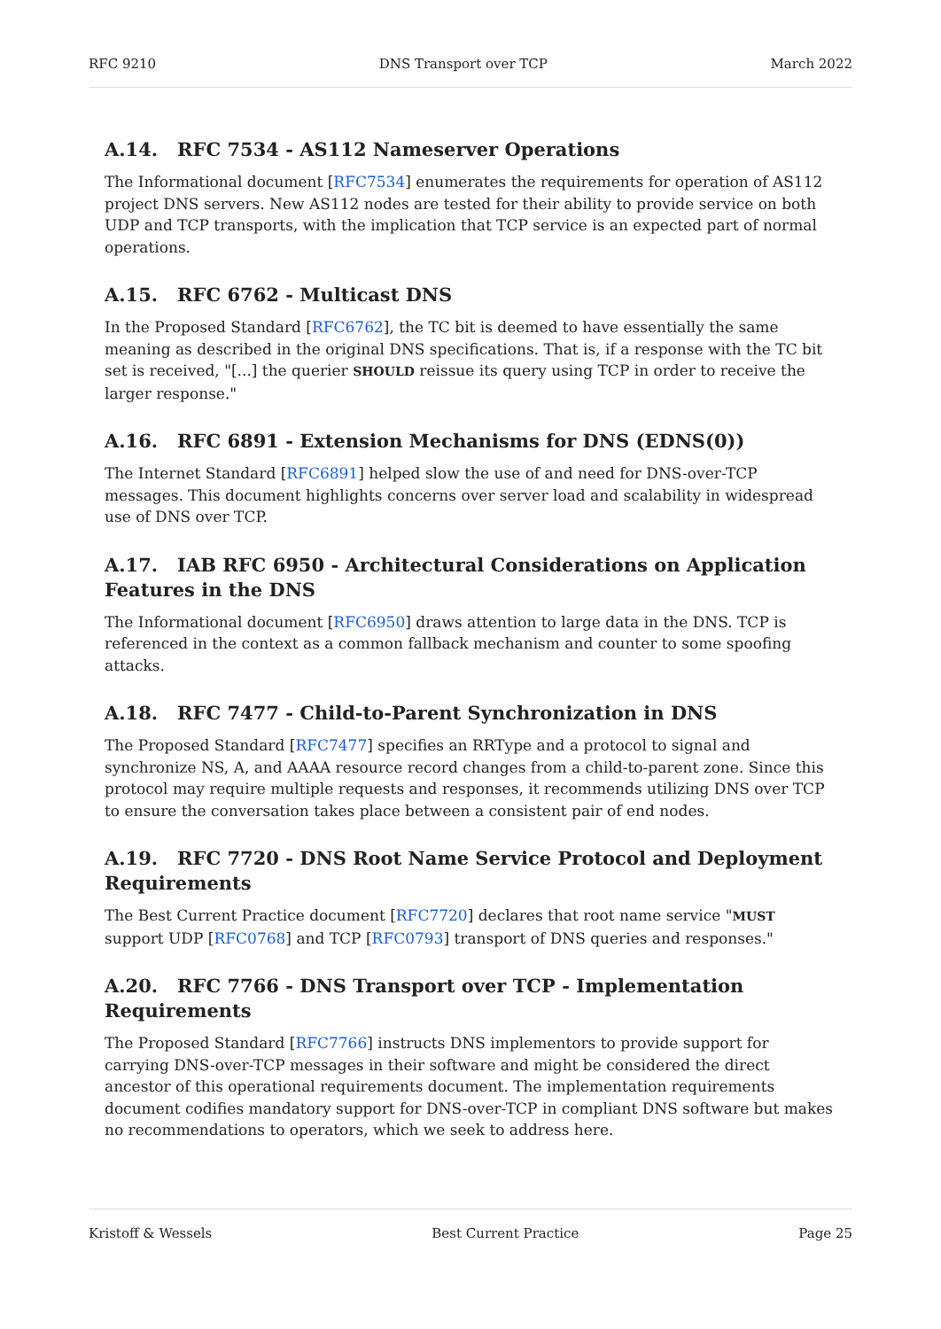RFC 9210 DNS Transport over TCP March 2022
A.14. RFC 7534 - AS112 Nameserver Operations
The Informational document [RFC7534] enumerates the requirements for operation of AS112 project DNS servers. New AS112 nodes are tested for their ability to provide service on both UDP and TCP transports, with the implication that TCP service is an expected part of normal operations.
A.15. RFC 6762 - Multicast DNS
In the Proposed Standard [RFC6762], the TC bit is deemed to have essentially the same meaning as described in the original DNS specifications. That is, if a response with the TC bit set is received, "[...] the querier SHOULD reissue its query using TCP in order to receive the larger response."
A.16. RFC 6891 - Extension Mechanisms for DNS (EDNS(0))
The Internet Standard [RFC6891] helped slow the use of and need for DNS-over-TCP messages. This document highlights concerns over server load and scalability in widespread use of DNS over TCP.
A.17. IAB RFC 6950 - Architectural Considerations on Application Features in the DNS
The Informational document [RFC6950] draws attention to large data in the DNS. TCP is referenced in the context as a common fallback mechanism and counter to some spoofing attacks.
A.18. RFC 7477 - Child-to-Parent Synchronization in DNS
The Proposed Standard [RFC7477] specifies an RRType and a protocol to signal and synchronize NS, A, and AAAA resource record changes from a child-to-parent zone. Since this protocol may require multiple requests and responses, it recommends utilizing DNS over TCP to ensure the conversation takes place between a consistent pair of end nodes.
A.19. RFC 7720 - DNS Root Name Service Protocol and Deployment Requirements
The Best Current Practice document [RFC7720] declares that root name service "MUST support UDP [RFC0768] and TCP [RFC0793] transport of DNS queries and responses."
A.20. RFC 7766 - DNS Transport over TCP - Implementation Requirements
The Proposed Standard [RFC7766] instructs DNS implementors to provide support for carrying DNS-over-TCP messages in their software and might be considered the direct ancestor of this operational requirements document. The implementation requirements document codifies mandatory support for DNS-over-TCP in compliant DNS software but makes no recommendations to operators, which we seek to address here.
Kristoff & Wessels Best Current Practice Page 25